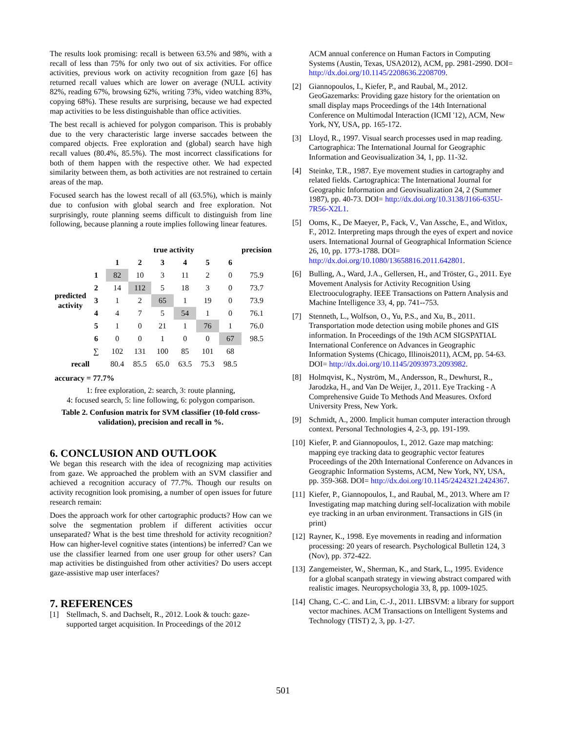The results look promising: recall is between 63.5% and 98%, with a recall of less than 75% for only two out of six activities. For office activities, previous work on activity recognition from gaze [6] has returned recall values which are lower on average (NULL activity 82%, reading 67%, browsing 62%, writing 73%, video watching 83%, copying 68%). These results are surprising, because we had expected map activities to be less distinguishable than office activities.
The best recall is achieved for polygon comparison. This is probably due to the very characteristic large inverse saccades between the compared objects. Free exploration and (global) search have high recall values (80.4%, 85.5%). The most incorrect classifications for both of them happen with the respective other. We had expected similarity between them, as both activities are not restrained to certain areas of the map.
Focused search has the lowest recall of all (63.5%), which is mainly due to confusion with global search and free exploration. Not surprisingly, route planning seems difficult to distinguish from line following, because planning a route implies following linear features.
| | | true activity | | | | | | precision |
| --- | --- | --- | --- | --- | --- | --- | --- | --- |
| predicted activity | | 1 | 2 | 3 | 4 | 5 | 6 | |
| | 1 | 82 | 10 | 3 | 11 | 2 | 0 | 75.9 |
| | 2 | 14 | 112 | 5 | 18 | 3 | 0 | 73.7 |
| | 3 | 1 | 2 | 65 | 1 | 19 | 0 | 73.9 |
| | 4 | 4 | 7 | 5 | 54 | 1 | 0 | 76.1 |
| | 5 | 1 | 0 | 21 | 1 | 76 | 1 | 76.0 |
| | 6 | 0 | 0 | 1 | 0 | 0 | 67 | 98.5 |
| | ∑ | 102 | 131 | 100 | 85 | 101 | 68 | |
| recall | | 80.4 | 85.5 | 65.0 | 63.5 | 75.3 | 98.5 | |
accuracy = 77.7%
1: free exploration, 2: search, 3: route planning,
4: focused search, 5: line following, 6: polygon comparison.
Table 2. Confusion matrix for SVM classifier (10-fold cross-validation), precision and recall in %.
6. CONCLUSION AND OUTLOOK
We began this research with the idea of recognizing map activities from gaze. We approached the problem with an SVM classifier and achieved a recognition accuracy of 77.7%. Though our results on activity recognition look promising, a number of open issues for future research remain:
Does the approach work for other cartographic products? How can we solve the segmentation problem if different activities occur unseparated? What is the best time threshold for activity recognition? How can higher-level cognitive states (intentions) be inferred? Can we use the classifier learned from one user group for other users? Can map activities be distinguished from other activities? Do users accept gaze-assistive map user interfaces?
7. REFERENCES
[1] Stellmach, S. and Dachselt, R., 2012. Look & touch: gaze-supported target acquisition. In Proceedings of the 2012
ACM annual conference on Human Factors in Computing Systems (Austin, Texas, USA2012), ACM, pp. 2981-2990. DOI= http://dx.doi.org/10.1145/2208636.2208709.
[2] Giannopoulos, I., Kiefer, P., and Raubal, M., 2012. GeoGazemarks: Providing gaze history for the orientation on small display maps Proceedings of the 14th International Conference on Multimodal Interaction (ICMI '12), ACM, New York, NY, USA, pp. 165-172.
[3] Lloyd, R., 1997. Visual search processes used in map reading. Cartographica: The International Journal for Geographic Information and Geovisualization 34, 1, pp. 11-32.
[4] Steinke, T.R., 1987. Eye movement studies in cartography and related fields. Cartographica: The International Journal for Geographic Information and Geovisualization 24, 2 (Summer 1987), pp. 40-73. DOI= http://dx.doi.org/10.3138/J166-635U-7R56-X2L1.
[5] Ooms, K., De Maeyer, P., Fack, V., Van Assche, E., and Witlox, F., 2012. Interpreting maps through the eyes of expert and novice users. International Journal of Geographical Information Science 26, 10, pp. 1773-1788. DOI= http://dx.doi.org/10.1080/13658816.2011.642801.
[6] Bulling, A., Ward, J.A., Gellersen, H., and Tröster, G., 2011. Eye Movement Analysis for Activity Recognition Using Electrooculography. IEEE Transactions on Pattern Analysis and Machine Intelligence 33, 4, pp. 741--753.
[7] Stenneth, L., Wolfson, O., Yu, P.S., and Xu, B., 2011. Transportation mode detection using mobile phones and GIS information. In Proceedings of the 19th ACM SIGSPATIAL International Conference on Advances in Geographic Information Systems (Chicago, Illinois2011), ACM, pp. 54-63. DOI= http://dx.doi.org/10.1145/2093973.2093982.
[8] Holmqvist, K., Nyström, M., Andersson, R., Dewhurst, R., Jarodzka, H., and Van De Weijer, J., 2011. Eye Tracking - A Comprehensive Guide To Methods And Measures. Oxford University Press, New York.
[9] Schmidt, A., 2000. Implicit human computer interaction through context. Personal Technologies 4, 2-3, pp. 191-199.
[10] Kiefer, P. and Giannopoulos, I., 2012. Gaze map matching: mapping eye tracking data to geographic vector features Proceedings of the 20th International Conference on Advances in Geographic Information Systems, ACM, New York, NY, USA, pp. 359-368. DOI= http://dx.doi.org/10.1145/2424321.2424367.
[11] Kiefer, P., Giannopoulos, I., and Raubal, M., 2013. Where am I? Investigating map matching during self-localization with mobile eye tracking in an urban environment. Transactions in GIS (in print)
[12] Rayner, K., 1998. Eye movements in reading and information processing: 20 years of research. Psychological Bulletin 124, 3 (Nov), pp. 372-422.
[13] Zangemeister, W., Sherman, K., and Stark, L., 1995. Evidence for a global scanpath strategy in viewing abstract compared with realistic images. Neuropsychologia 33, 8, pp. 1009-1025.
[14] Chang, C.-C. and Lin, C.-J., 2011. LIBSVM: a library for support vector machines. ACM Transactions on Intelligent Systems and Technology (TIST) 2, 3, pp. 1-27.
501